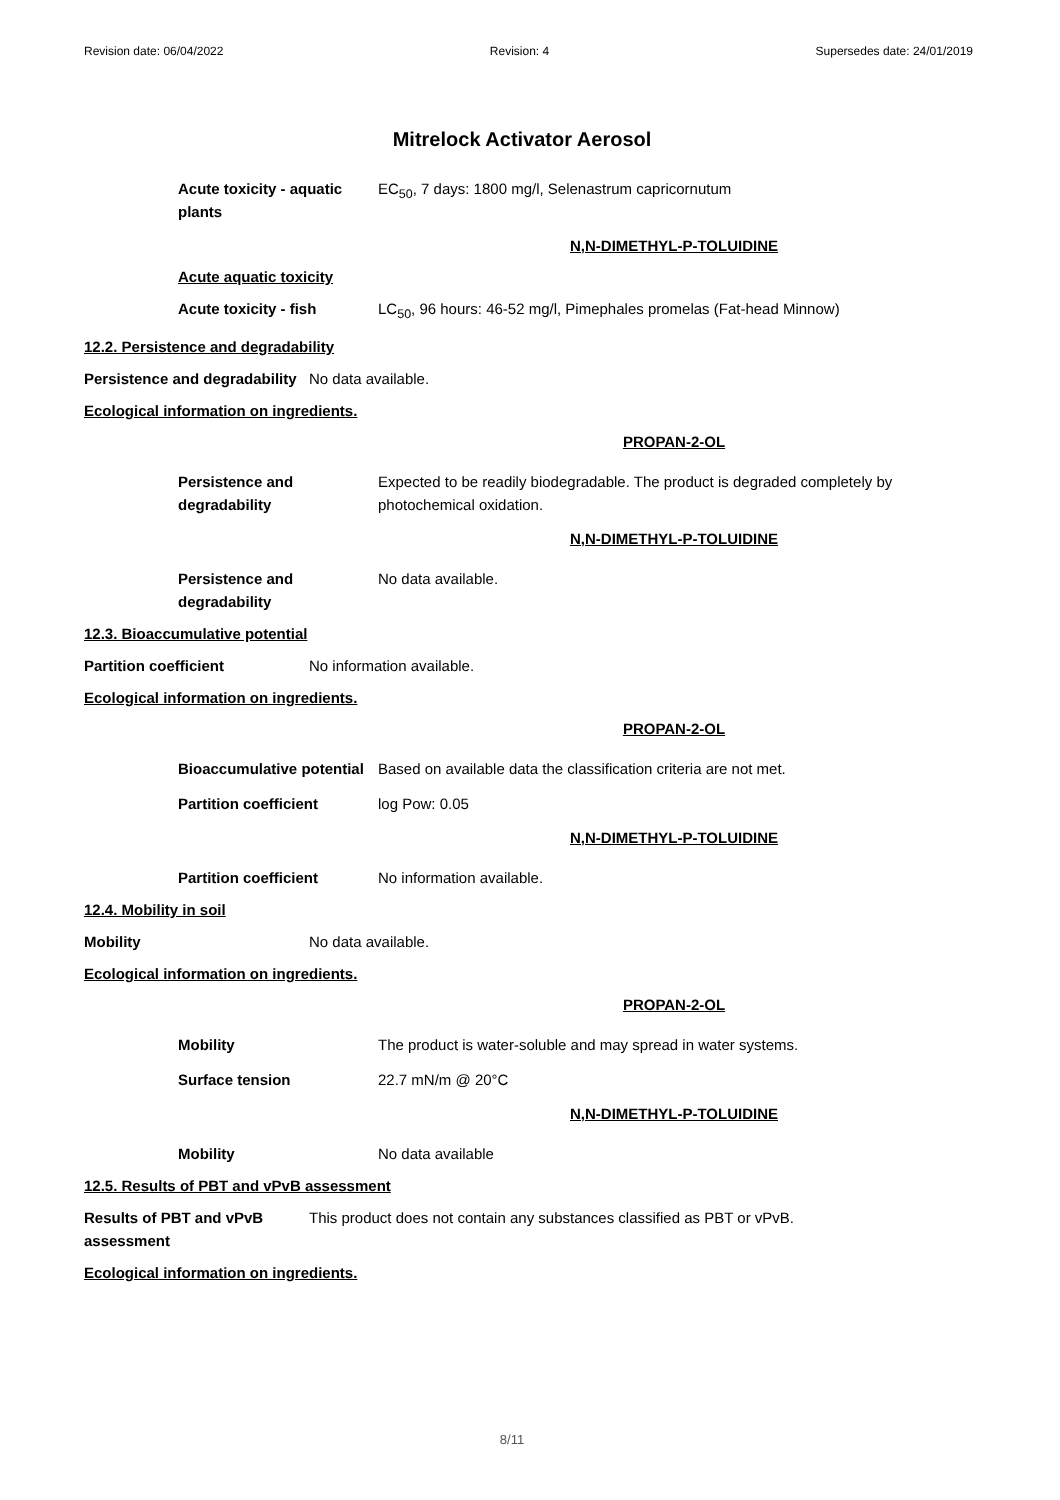Revision date: 06/04/2022 Revision: 4 Supersedes date: 24/01/2019
Mitrelock Activator Aerosol
Acute toxicity - aquatic plants
EC<sub>50</sub>, 7 days: 1800 mg/l, Selenastrum capricornutum
N,N-DIMETHYL-P-TOLUIDINE
Acute aquatic toxicity
Acute toxicity - fish LC<sub>50</sub>, 96 hours: 46-52 mg/l, Pimephales promelas (Fat-head Minnow)
12.2. Persistence and degradability
Persistence and degradability
No data available.
Ecological information on ingredients.
PROPAN-2-OL
Persistence and degradability
Expected to be readily biodegradable. The product is degraded completely by photochemical oxidation.
N,N-DIMETHYL-P-TOLUIDINE
Persistence and degradability
No data available.
12.3. Bioaccumulative potential
Partition coefficient No information available.
Ecological information on ingredients.
PROPAN-2-OL
Bioaccumulative potential
Based on available data the classification criteria are not met.
Partition coefficient log Pow: 0.05
N,N-DIMETHYL-P-TOLUIDINE
Partition coefficient No information available.
12.4. Mobility in soil
Mobility No data available.
Ecological information on ingredients.
PROPAN-2-OL
Mobility The product is water-soluble and may spread in water systems.
Surface tension 22.7 mN/m @ 20°C
N,N-DIMETHYL-P-TOLUIDINE
Mobility No data available
12.5. Results of PBT and vPvB assessment
Results of PBT and vPvB assessment
This product does not contain any substances classified as PBT or vPvB.
Ecological information on ingredients.
8/11